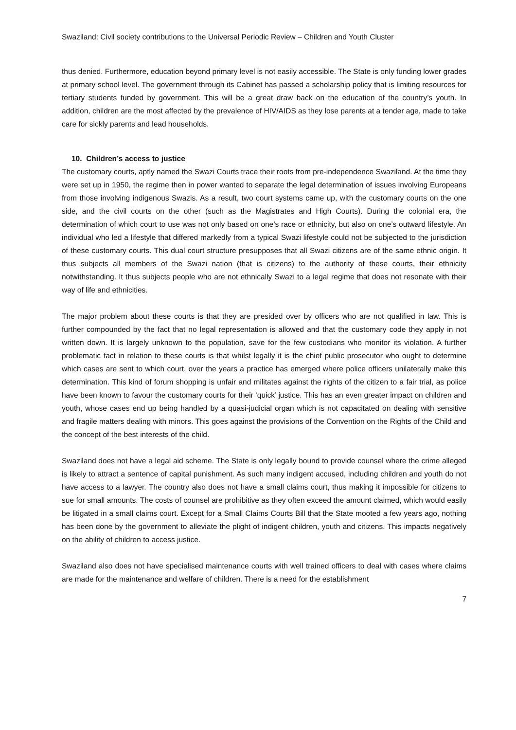Swaziland: Civil society contributions to the Universal Periodic Review – Children and Youth Cluster
thus denied. Furthermore, education beyond primary level is not easily accessible. The State is only funding lower grades at primary school level. The government through its Cabinet has passed a scholarship policy that is limiting resources for tertiary students funded by government. This will be a great draw back on the education of the country’s youth. In addition, children are the most affected by the prevalence of HIV/AIDS as they lose parents at a tender age, made to take care for sickly parents and lead households.
10. Children’s access to justice
The customary courts, aptly named the Swazi Courts trace their roots from pre-independence Swaziland. At the time they were set up in 1950, the regime then in power wanted to separate the legal determination of issues involving Europeans from those involving indigenous Swazis. As a result, two court systems came up, with the customary courts on the one side, and the civil courts on the other (such as the Magistrates and High Courts). During the colonial era, the determination of which court to use was not only based on one’s race or ethnicity, but also on one’s outward lifestyle. An individual who led a lifestyle that differed markedly from a typical Swazi lifestyle could not be subjected to the jurisdiction of these customary courts. This dual court structure presupposes that all Swazi citizens are of the same ethnic origin. It thus subjects all members of the Swazi nation (that is citizens) to the authority of these courts, their ethnicity notwithstanding. It thus subjects people who are not ethnically Swazi to a legal regime that does not resonate with their way of life and ethnicities.
The major problem about these courts is that they are presided over by officers who are not qualified in law. This is further compounded by the fact that no legal representation is allowed and that the customary code they apply in not written down. It is largely unknown to the population, save for the few custodians who monitor its violation. A further problematic fact in relation to these courts is that whilst legally it is the chief public prosecutor who ought to determine which cases are sent to which court, over the years a practice has emerged where police officers unilaterally make this determination. This kind of forum shopping is unfair and militates against the rights of the citizen to a fair trial, as police have been known to favour the customary courts for their ‘quick’ justice. This has an even greater impact on children and youth, whose cases end up being handled by a quasi-judicial organ which is not capacitated on dealing with sensitive and fragile matters dealing with minors. This goes against the provisions of the Convention on the Rights of the Child and the concept of the best interests of the child.
Swaziland does not have a legal aid scheme. The State is only legally bound to provide counsel where the crime alleged is likely to attract a sentence of capital punishment. As such many indigent accused, including children and youth do not have access to a lawyer. The country also does not have a small claims court, thus making it impossible for citizens to sue for small amounts. The costs of counsel are prohibitive as they often exceed the amount claimed, which would easily be litigated in a small claims court. Except for a Small Claims Courts Bill that the State mooted a few years ago, nothing has been done by the government to alleviate the plight of indigent children, youth and citizens. This impacts negatively on the ability of children to access justice.
Swaziland also does not have specialised maintenance courts with well trained officers to deal with cases where claims are made for the maintenance and welfare of children. There is a need for the establishment
7